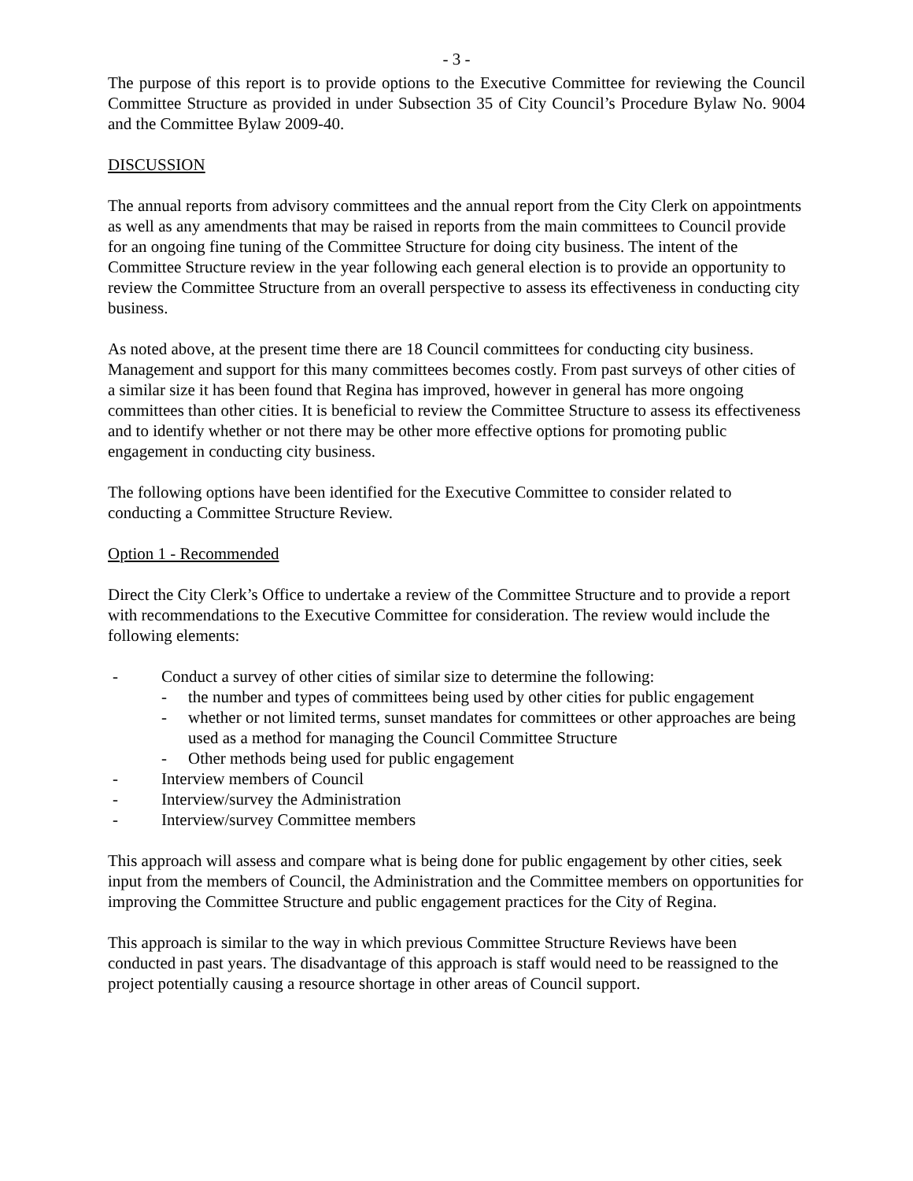- 3 -
The purpose of this report is to provide options to the Executive Committee for reviewing the Council Committee Structure as provided in under Subsection 35 of City Council’s Procedure Bylaw No. 9004 and the Committee Bylaw 2009-40.
DISCUSSION
The annual reports from advisory committees and the annual report from the City Clerk on appointments as well as any amendments that may be raised in reports from the main committees to Council provide for an ongoing fine tuning of the Committee Structure for doing city business. The intent of the Committee Structure review in the year following each general election is to provide an opportunity to review the Committee Structure from an overall perspective to assess its effectiveness in conducting city business.
As noted above, at the present time there are 18 Council committees for conducting city business. Management and support for this many committees becomes costly. From past surveys of other cities of a similar size it has been found that Regina has improved, however in general has more ongoing committees than other cities. It is beneficial to review the Committee Structure to assess its effectiveness and to identify whether or not there may be other more effective options for promoting public engagement in conducting city business.
The following options have been identified for the Executive Committee to consider related to conducting a Committee Structure Review.
Option 1 - Recommended
Direct the City Clerk’s Office to undertake a review of the Committee Structure and to provide a report with recommendations to the Executive Committee for consideration. The review would include the following elements:
- Conduct a survey of other cities of similar size to determine the following:
- the number and types of committees being used by other cities for public engagement
- whether or not limited terms, sunset mandates for committees or other approaches are being used as a method for managing the Council Committee Structure
- Other methods being used for public engagement
- Interview members of Council
- Interview/survey the Administration
- Interview/survey Committee members
This approach will assess and compare what is being done for public engagement by other cities, seek input from the members of Council, the Administration and the Committee members on opportunities for improving the Committee Structure and public engagement practices for the City of Regina.
This approach is similar to the way in which previous Committee Structure Reviews have been conducted in past years. The disadvantage of this approach is staff would need to be reassigned to the project potentially causing a resource shortage in other areas of Council support.